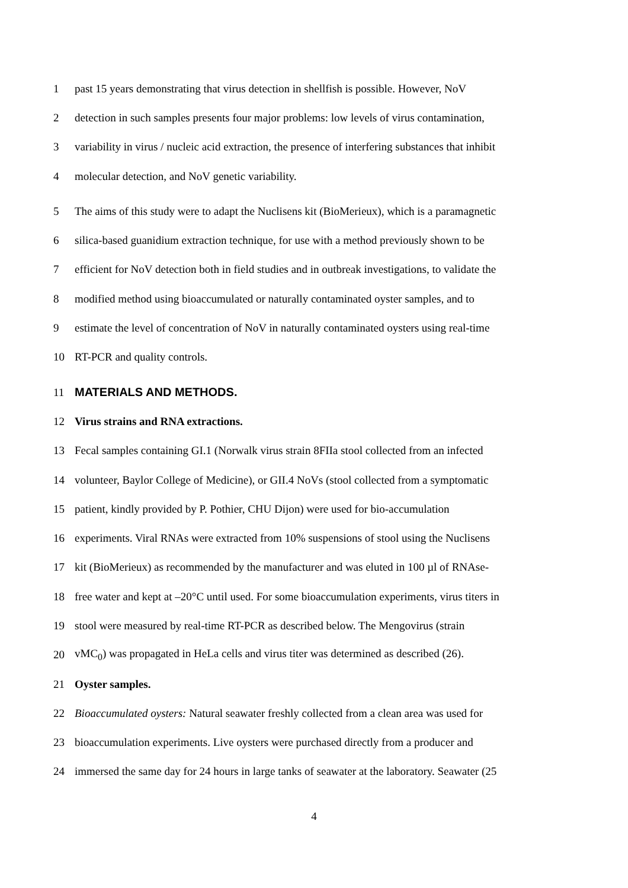1
past 15 years demonstrating that virus detection in shellfish is possible. However, NoV
2
detection in such samples presents four major problems: low levels of virus contamination,
3
variability in virus / nucleic acid extraction, the presence of interfering substances that inhibit
4
molecular detection, and NoV genetic variability.
5
The aims of this study were to adapt the Nuclisens kit (BioMerieux), which is a paramagnetic
6
silica-based guanidium extraction technique, for use with a method previously shown to be
7
efficient for NoV detection both in field studies and in outbreak investigations, to validate the
8
modified method using bioaccumulated or naturally contaminated oyster samples, and to
9
estimate the level of concentration of NoV in naturally contaminated oysters using real-time
10 RT-PCR and quality controls.
11 MATERIALS AND METHODS.
12
Virus strains and RNA extractions.
13
Fecal samples containing GI.1 (Norwalk virus strain 8FIIa stool collected from an infected
14
volunteer, Baylor College of Medicine), or GII.4 NoVs (stool collected from a symptomatic
15
patient, kindly provided by P. Pothier, CHU Dijon) were used for bio-accumulation
16
experiments. Viral RNAs were extracted from 10% suspensions of stool using the Nuclisens
17
kit (BioMerieux) as recommended by the manufacturer and was eluted in 100 µl of RNAse-
18
free water and kept at –20°C until used. For some bioaccumulation experiments, virus titers in
19
stool were measured by real-time RT-PCR as described below. The Mengovirus (strain
20
vMC<sub>0</sub>) was propagated in HeLa cells and virus titer was determined as described (26).
21 Oyster samples.
22
Bioaccumulated oysters: Natural seawater freshly collected from a clean area was used for
23
bioaccumulation experiments. Live oysters were purchased directly from a producer and
24
immersed the same day for 24 hours in large tanks of seawater at the laboratory. Seawater (25
4